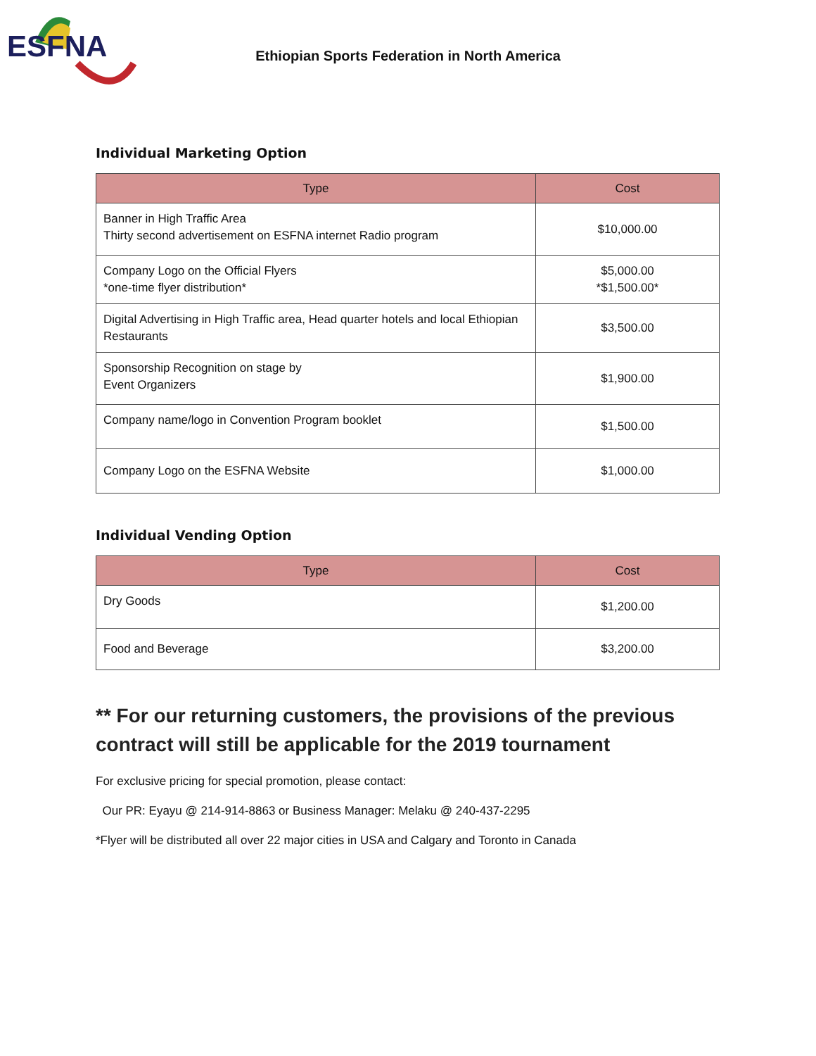ESFNA
Ethiopian Sports Federation in North America
Individual Marketing Option
| Type | Cost |
| --- | --- |
| Banner in High Traffic Area Thirty second advertisement on ESFNA internet Radio program | $10,000.00 |
| Company Logo on the Official Flyers *one-time flyer distribution* | $5,000.00 *$1,500.00* |
| Digital Advertising in High Traffic area, Head quarter hotels and local Ethiopian Restaurants | $3,500.00 |
| Sponsorship Recognition on stage by Event Organizers | $1,900.00 |
| Company name/logo in Convention Program booklet | $1,500.00 |
| Company Logo on the ESFNA Website | $1,000.00 |
Individual Vending Option
| Type | Cost |
| --- | --- |
| Dry Goods | $1,200.00 |
| Food and Beverage | $3,200.00 |
** For our returning customers, the provisions of the previous contract will still be applicable for the 2019 tournament
For exclusive pricing for special promotion, please contact:
Our PR: Eyayu @ 214-914-8863 or Business Manager: Melaku @ 240-437-2295
*Flyer will be distributed all over 22 major cities in USA and Calgary and Toronto in Canada